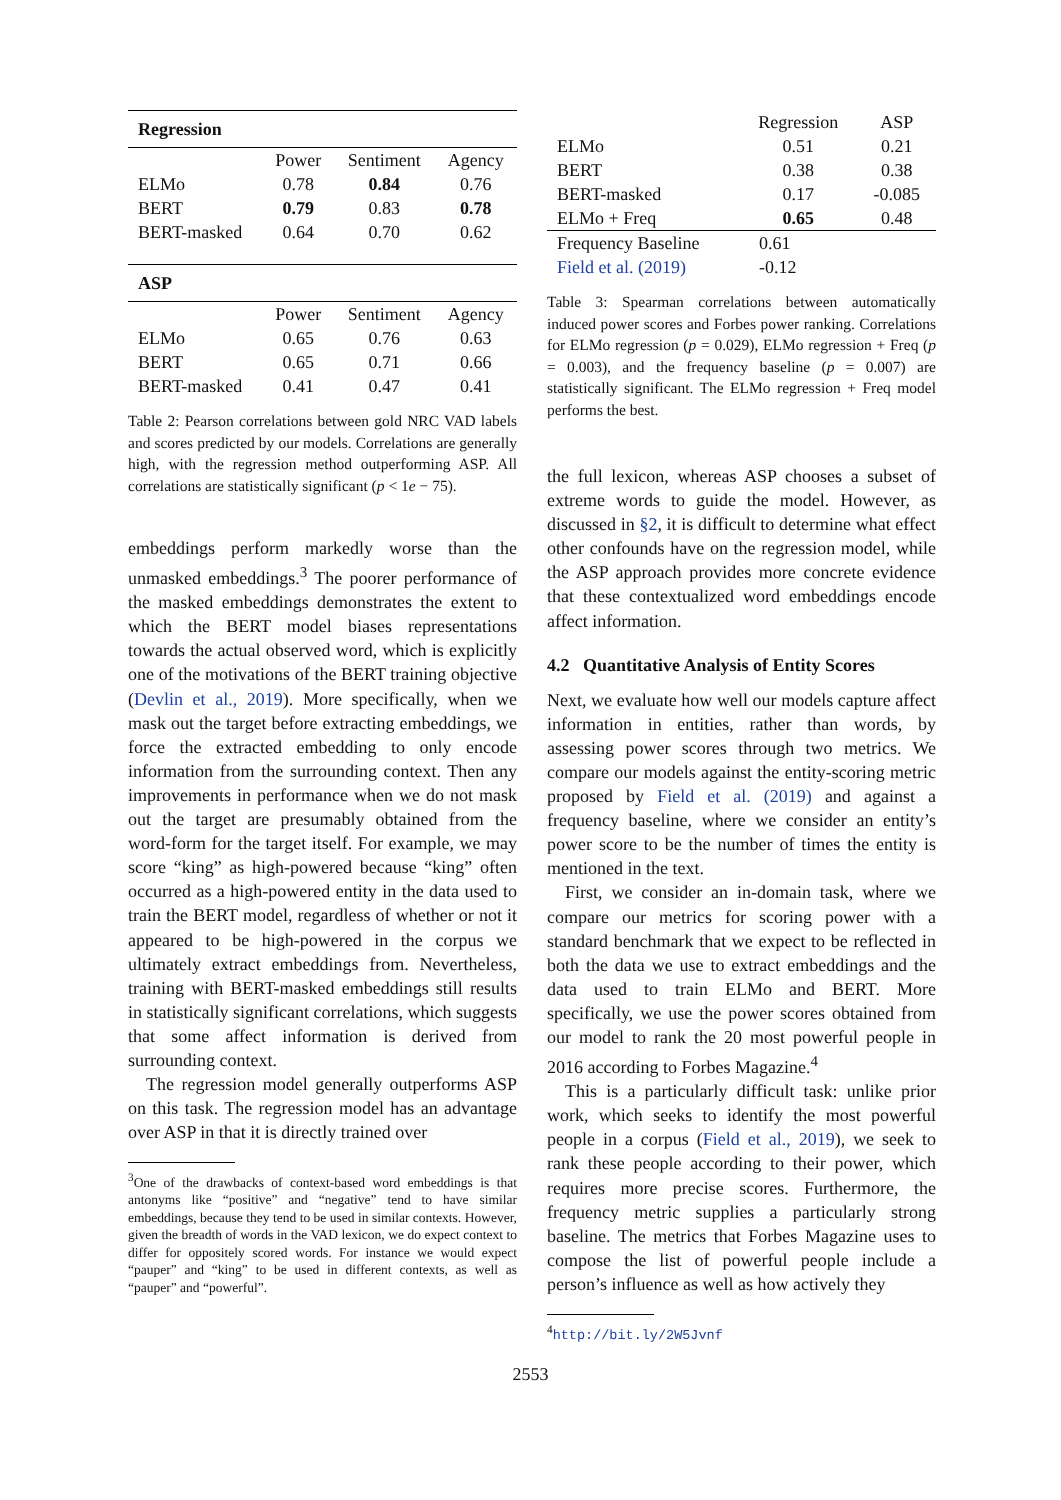| Regression | | | |
| | Power | Sentiment | Agency |
| ELMo | 0.78 | 0.84 | 0.76 |
| BERT | 0.79 | 0.83 | 0.78 |
| BERT-masked | 0.64 | 0.70 | 0.62 |
| ASP | | | |
| | Power | Sentiment | Agency |
| ELMo | 0.65 | 0.76 | 0.63 |
| BERT | 0.65 | 0.71 | 0.66 |
| BERT-masked | 0.41 | 0.47 | 0.41 |
Table 2: Pearson correlations between gold NRC VAD labels and scores predicted by our models. Correlations are generally high, with the regression method outperforming ASP. All correlations are statistically significant (p < 1e − 75).
embeddings perform markedly worse than the unmasked embeddings.<sup>3</sup> The poorer performance of the masked embeddings demonstrates the extent to which the BERT model biases representations towards the actual observed word, which is explicitly one of the motivations of the BERT training objective (Devlin et al., 2019). More specifically, when we mask out the target before extracting embeddings, we force the extracted embedding to only encode information from the surrounding context. Then any improvements in performance when we do not mask out the target are presumably obtained from the word-form for the target itself. For example, we may score “king” as high-powered because “king” often occurred as a high-powered entity in the data used to train the BERT model, regardless of whether or not it appeared to be high-powered in the corpus we ultimately extract embeddings from. Nevertheless, training with BERT-masked embeddings still results in statistically significant correlations, which suggests that some affect information is derived from surrounding context.
The regression model generally outperforms ASP on this task. The regression model has an advantage over ASP in that it is directly trained over
<sup>3</sup> One of the drawbacks of context-based word embeddings is that antonyms like “positive” and “negative” tend to have similar embeddings, because they tend to be used in similar contexts. However, given the breadth of words in the VAD lexicon, we do expect context to differ for oppositely scored words. For instance we would expect “pauper” and “king” to be used in different contexts, as well as “pauper” and “powerful”.
| | Regression | ASP |
| ELMo | 0.51 | 0.21 |
| BERT | 0.38 | 0.38 |
| BERT-masked | 0.17 | -0.085 |
| ELMo + Freq | 0.65 | 0.48 |
| Frequency Baseline | 0.61 | |
| Field et al. (2019) | -0.12 | |
Table 3: Spearman correlations between automatically induced power scores and Forbes power ranking. Correlations for ELMo regression (p = 0.029), ELMo regression + Freq (p = 0.003), and the frequency baseline (p = 0.007) are statistically significant. The ELMo regression + Freq model performs the best.
the full lexicon, whereas ASP chooses a subset of extreme words to guide the model. However, as discussed in §2, it is difficult to determine what effect other confounds have on the regression model, while the ASP approach provides more concrete evidence that these contextualized word embeddings encode affect information.
4.2 Quantitative Analysis of Entity Scores
Next, we evaluate how well our models capture affect information in entities, rather than words, by assessing power scores through two metrics. We compare our models against the entity-scoring metric proposed by Field et al. (2019) and against a frequency baseline, where we consider an entity’s power score to be the number of times the entity is mentioned in the text.
First, we consider an in-domain task, where we compare our metrics for scoring power with a standard benchmark that we expect to be reflected in both the data we use to extract embeddings and the data used to train ELMo and BERT. More specifically, we use the power scores obtained from our model to rank the 20 most powerful people in 2016 according to Forbes Magazine.<sup>4</sup>
This is a particularly difficult task: unlike prior work, which seeks to identify the most powerful people in a corpus (Field et al., 2019), we seek to rank these people according to their power, which requires more precise scores. Furthermore, the frequency metric supplies a particularly strong baseline. The metrics that Forbes Magazine uses to compose the list of powerful people include a person’s influence as well as how actively they
<sup>4</sup> http://bit.ly/2W5Jvnf
2553